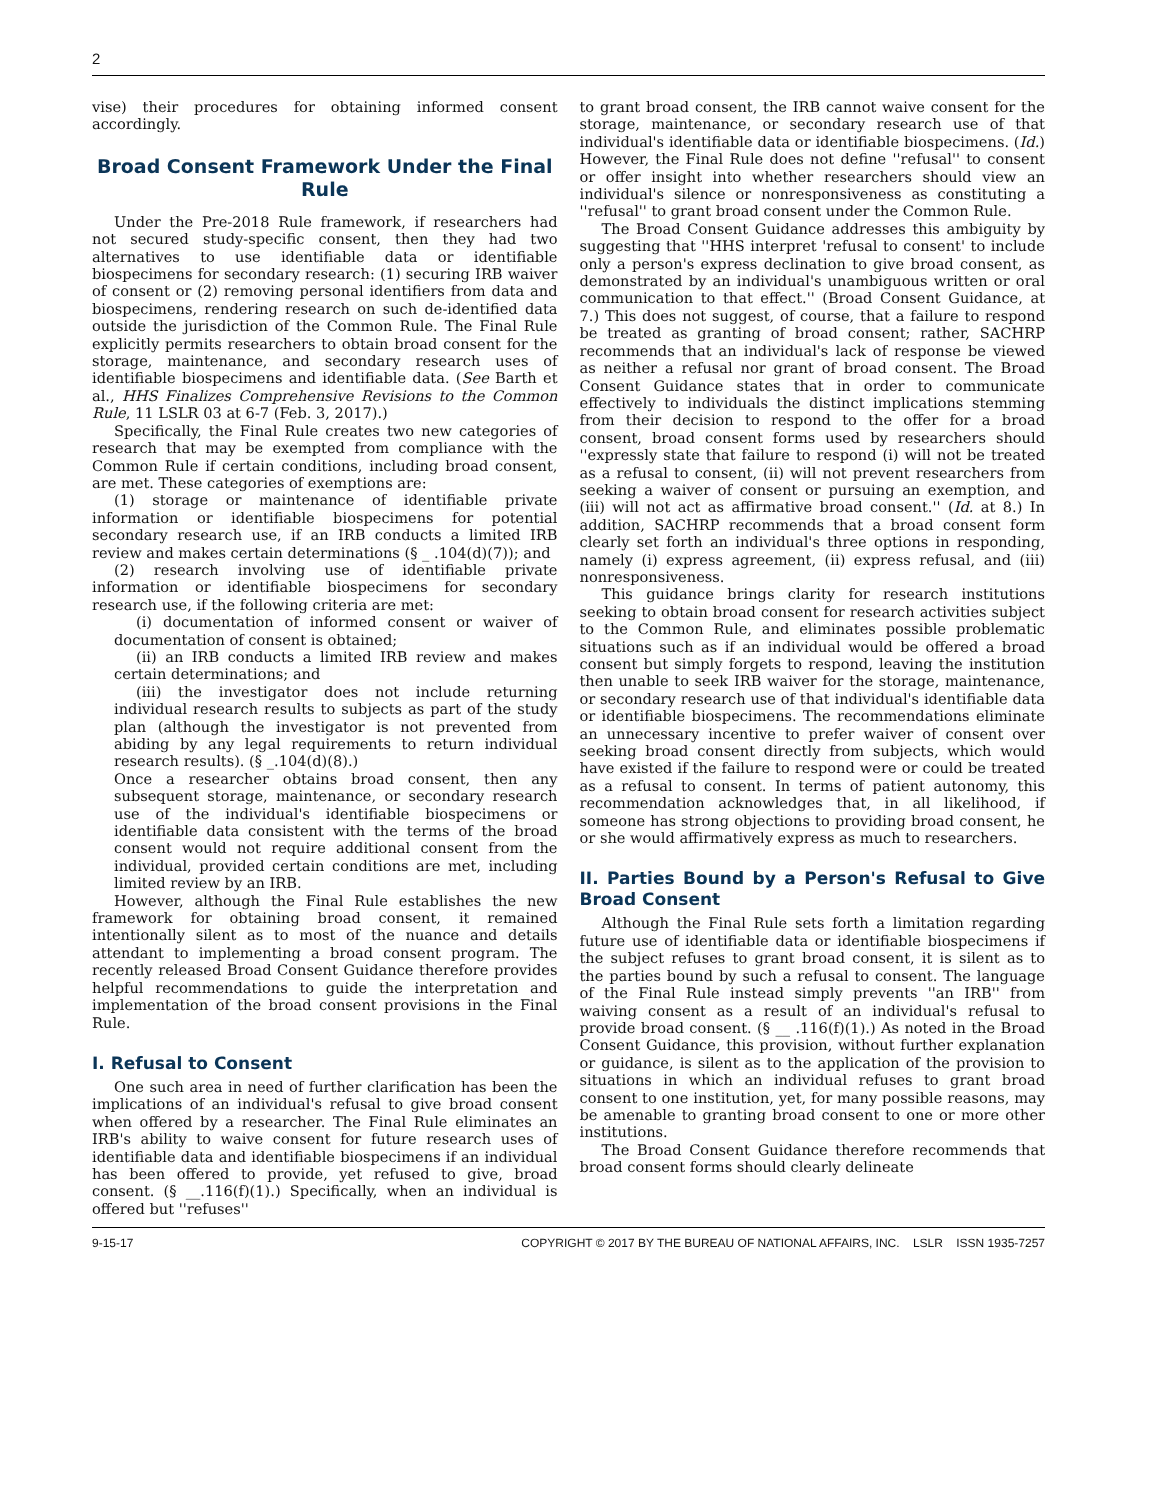2
vise) their procedures for obtaining informed consent accordingly.
Broad Consent Framework Under the Final Rule
Under the Pre-2018 Rule framework, if researchers had not secured study-specific consent, then they had two alternatives to use identifiable data or identifiable biospecimens for secondary research: (1) securing IRB waiver of consent or (2) removing personal identifiers from data and biospecimens, rendering research on such de-identified data outside the jurisdiction of the Common Rule. The Final Rule explicitly permits researchers to obtain broad consent for the storage, maintenance, and secondary research uses of identifiable biospecimens and identifiable data. (See Barth et al., HHS Finalizes Comprehensive Revisions to the Common Rule, 11 LSLR 03 at 6-7 (Feb. 3, 2017).)
Specifically, the Final Rule creates two new categories of research that may be exempted from compliance with the Common Rule if certain conditions, including broad consent, are met. These categories of exemptions are:
(1) storage or maintenance of identifiable private information or identifiable biospecimens for potential secondary research use, if an IRB conducts a limited IRB review and makes certain determinations (§ _ .104(d)(7)); and
(2) research involving use of identifiable private information or identifiable biospecimens for secondary research use, if the following criteria are met:
(i) documentation of informed consent or waiver of documentation of consent is obtained;
(ii) an IRB conducts a limited IRB review and makes certain determinations; and
(iii) the investigator does not include returning individual research results to subjects as part of the study plan (although the investigator is not prevented from abiding by any legal requirements to return individual research results). (§ _.104(d)(8).)
Once a researcher obtains broad consent, then any subsequent storage, maintenance, or secondary research use of the individual's identifiable biospecimens or identifiable data consistent with the terms of the broad consent would not require additional consent from the individual, provided certain conditions are met, including limited review by an IRB.
However, although the Final Rule establishes the new framework for obtaining broad consent, it remained intentionally silent as to most of the nuance and details attendant to implementing a broad consent program. The recently released Broad Consent Guidance therefore provides helpful recommendations to guide the interpretation and implementation of the broad consent provisions in the Final Rule.
I. Refusal to Consent
One such area in need of further clarification has been the implications of an individual's refusal to give broad consent when offered by a researcher. The Final Rule eliminates an IRB's ability to waive consent for future research uses of identifiable data and identifiable biospecimens if an individual has been offered to provide, yet refused to give, broad consent. (§ __.116(f)(1).) Specifically, when an individual is offered but ''refuses''
to grant broad consent, the IRB cannot waive consent for the storage, maintenance, or secondary research use of that individual's identifiable data or identifiable biospecimens. (Id.) However, the Final Rule does not define ''refusal'' to consent or offer insight into whether researchers should view an individual's silence or nonresponsiveness as constituting a ''refusal'' to grant broad consent under the Common Rule.
The Broad Consent Guidance addresses this ambiguity by suggesting that ''HHS interpret 'refusal to consent' to include only a person's express declination to give broad consent, as demonstrated by an individual's unambiguous written or oral communication to that effect.'' (Broad Consent Guidance, at 7.) This does not suggest, of course, that a failure to respond be treated as granting of broad consent; rather, SACHRP recommends that an individual's lack of response be viewed as neither a refusal nor grant of broad consent. The Broad Consent Guidance states that in order to communicate effectively to individuals the distinct implications stemming from their decision to respond to the offer for a broad consent, broad consent forms used by researchers should ''expressly state that failure to respond (i) will not be treated as a refusal to consent, (ii) will not prevent researchers from seeking a waiver of consent or pursuing an exemption, and (iii) will not act as affirmative broad consent.'' (Id. at 8.) In addition, SACHRP recommends that a broad consent form clearly set forth an individual's three options in responding, namely (i) express agreement, (ii) express refusal, and (iii) nonresponsiveness.
This guidance brings clarity for research institutions seeking to obtain broad consent for research activities subject to the Common Rule, and eliminates possible problematic situations such as if an individual would be offered a broad consent but simply forgets to respond, leaving the institution then unable to seek IRB waiver for the storage, maintenance, or secondary research use of that individual's identifiable data or identifiable biospecimens. The recommendations eliminate an unnecessary incentive to prefer waiver of consent over seeking broad consent directly from subjects, which would have existed if the failure to respond were or could be treated as a refusal to consent. In terms of patient autonomy, this recommendation acknowledges that, in all likelihood, if someone has strong objections to providing broad consent, he or she would affirmatively express as much to researchers.
II. Parties Bound by a Person's Refusal to Give Broad Consent
Although the Final Rule sets forth a limitation regarding future use of identifiable data or identifiable biospecimens if the subject refuses to grant broad consent, it is silent as to the parties bound by such a refusal to consent. The language of the Final Rule instead simply prevents ''an IRB'' from waiving consent as a result of an individual's refusal to provide broad consent. (§ __ .116(f)(1).) As noted in the Broad Consent Guidance, this provision, without further explanation or guidance, is silent as to the application of the provision to situations in which an individual refuses to grant broad consent to one institution, yet, for many possible reasons, may be amenable to granting broad consent to one or more other institutions.
The Broad Consent Guidance therefore recommends that broad consent forms should clearly delineate
9-15-17 COPYRIGHT © 2017 BY THE BUREAU OF NATIONAL AFFAIRS, INC. LSLR ISSN 1935-7257